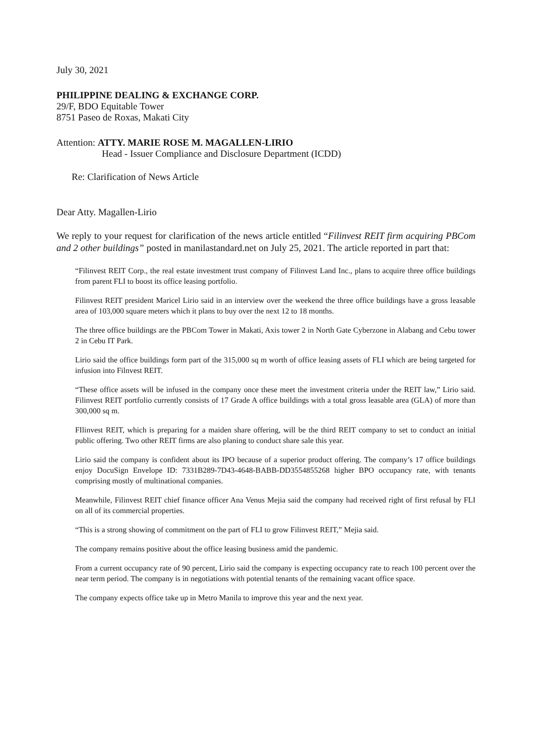July 30, 2021
PHILIPPINE DEALING & EXCHANGE CORP.
29/F, BDO Equitable Tower
8751 Paseo de Roxas, Makati City
Attention: ATTY. MARIE ROSE M. MAGALLEN-LIRIO
Head - Issuer Compliance and Disclosure Department (ICDD)
Re: Clarification of News Article
Dear Atty. Magallen-Lirio
We reply to your request for clarification of the news article entitled “Filinvest REIT firm acquiring PBCom and 2 other buildings” posted in manilastandard.net on July 25, 2021. The article reported in part that:
“Filinvest REIT Corp., the real estate investment trust company of Filinvest Land Inc., plans to acquire three office buildings from parent FLI to boost its office leasing portfolio.
Filinvest REIT president Maricel Lirio said in an interview over the weekend the three office buildings have a gross leasable area of 103,000 square meters which it plans to buy over the next 12 to 18 months.
The three office buildings are the PBCom Tower in Makati, Axis tower 2 in North Gate Cyberzone in Alabang and Cebu tower 2 in Cebu IT Park.
Lirio said the office buildings form part of the 315,000 sq m worth of office leasing assets of FLI which are being targeted for infusion into Filnvest REIT.
“These office assets will be infused in the company once these meet the investment criteria under the REIT law,” Lirio said. Filinvest REIT portfolio currently consists of 17 Grade A office buildings with a total gross leasable area (GLA) of more than 300,000 sq m.
FIlinvest REIT, which is preparing for a maiden share offering, will be the third REIT company to set to conduct an initial public offering. Two other REIT firms are also planing to conduct share sale this year.
Lirio said the company is confident about its IPO because of a superior product offering. The company’s 17 office buildings enjoy DocuSign Envelope ID: 7331B289-7D43-4648-BABB-DD3554855268 higher BPO occupancy rate, with tenants comprising mostly of multinational companies.
Meanwhile, Filinvest REIT chief finance officer Ana Venus Mejia said the company had received right of first refusal by FLI on all of its commercial properties.
“This is a strong showing of commitment on the part of FLI to grow Filinvest REIT,” Mejia said.
The company remains positive about the office leasing business amid the pandemic.
From a current occupancy rate of 90 percent, Lirio said the company is expecting occupancy rate to reach 100 percent over the near term period. The company is in negotiations with potential tenants of the remaining vacant office space.
The company expects office take up in Metro Manila to improve this year and the next year.